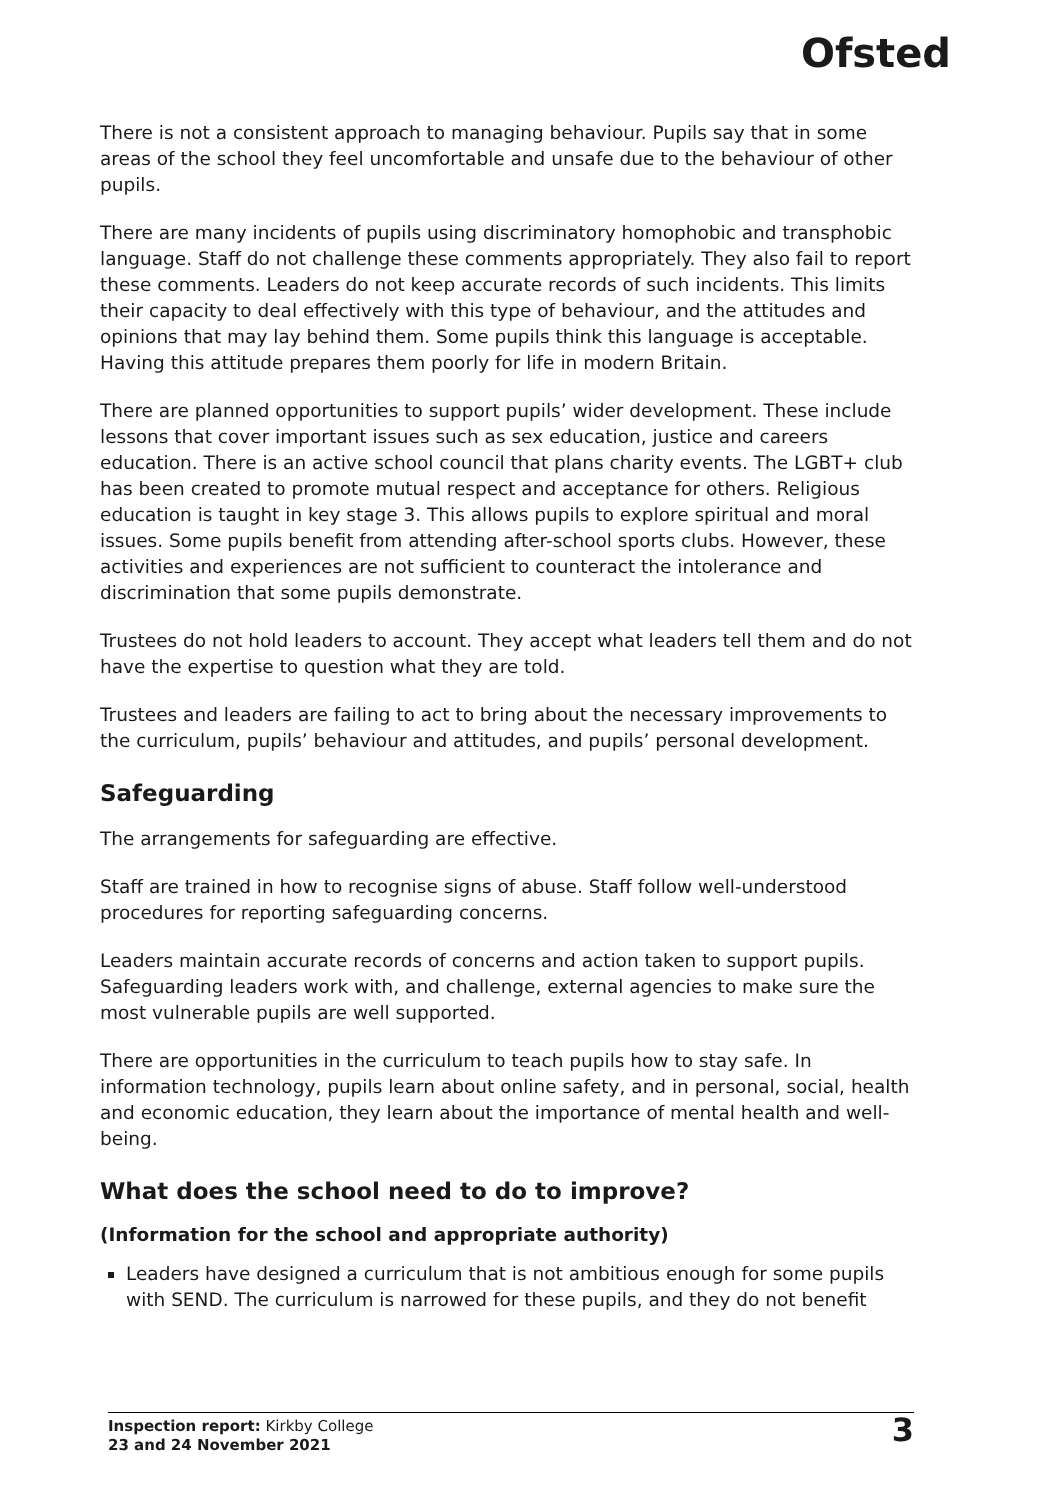Ofsted
There is not a consistent approach to managing behaviour. Pupils say that in some areas of the school they feel uncomfortable and unsafe due to the behaviour of other pupils.
There are many incidents of pupils using discriminatory homophobic and transphobic language. Staff do not challenge these comments appropriately. They also fail to report these comments. Leaders do not keep accurate records of such incidents. This limits their capacity to deal effectively with this type of behaviour, and the attitudes and opinions that may lay behind them. Some pupils think this language is acceptable. Having this attitude prepares them poorly for life in modern Britain.
There are planned opportunities to support pupils’ wider development. These include lessons that cover important issues such as sex education, justice and careers education. There is an active school council that plans charity events. The LGBT+ club has been created to promote mutual respect and acceptance for others. Religious education is taught in key stage 3. This allows pupils to explore spiritual and moral issues. Some pupils benefit from attending after-school sports clubs. However, these activities and experiences are not sufficient to counteract the intolerance and discrimination that some pupils demonstrate.
Trustees do not hold leaders to account. They accept what leaders tell them and do not have the expertise to question what they are told.
Trustees and leaders are failing to act to bring about the necessary improvements to the curriculum, pupils’ behaviour and attitudes, and pupils’ personal development.
Safeguarding
The arrangements for safeguarding are effective.
Staff are trained in how to recognise signs of abuse. Staff follow well-understood procedures for reporting safeguarding concerns.
Leaders maintain accurate records of concerns and action taken to support pupils. Safeguarding leaders work with, and challenge, external agencies to make sure the most vulnerable pupils are well supported.
There are opportunities in the curriculum to teach pupils how to stay safe. In information technology, pupils learn about online safety, and in personal, social, health and economic education, they learn about the importance of mental health and well-being.
What does the school need to do to improve?
(Information for the school and appropriate authority)
Leaders have designed a curriculum that is not ambitious enough for some pupils with SEND. The curriculum is narrowed for these pupils, and they do not benefit
Inspection report: Kirkby College
23 and 24 November 2021
3